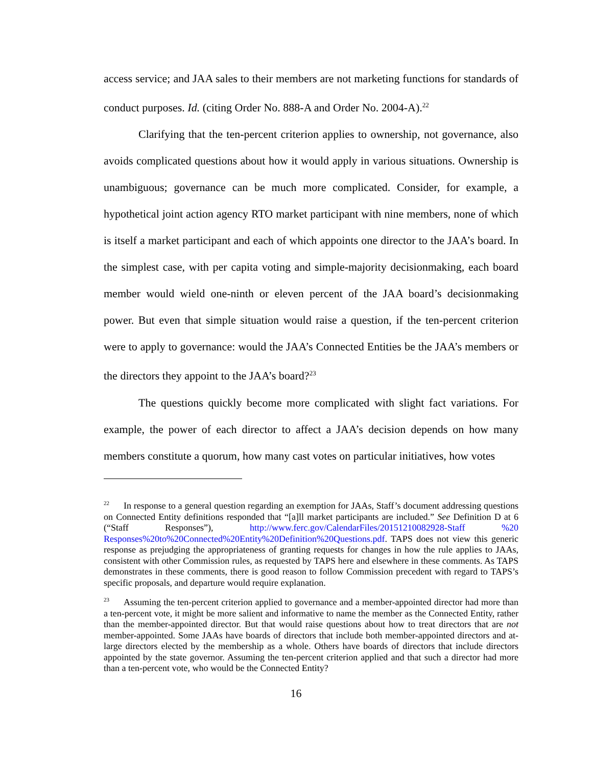access service; and JAA sales to their members are not marketing functions for standards of conduct purposes. Id. (citing Order No. 888-A and Order No. 2004-A).<sup>22</sup>
Clarifying that the ten-percent criterion applies to ownership, not governance, also avoids complicated questions about how it would apply in various situations. Ownership is unambiguous; governance can be much more complicated. Consider, for example, a hypothetical joint action agency RTO market participant with nine members, none of which is itself a market participant and each of which appoints one director to the JAA’s board. In the simplest case, with per capita voting and simple-majority decisionmaking, each board member would wield one-ninth or eleven percent of the JAA board’s decisionmaking power. But even that simple situation would raise a question, if the ten-percent criterion were to apply to governance: would the JAA’s Connected Entities be the JAA’s members or the directors they appoint to the JAA’s board?<sup>23</sup>
The questions quickly become more complicated with slight fact variations. For example, the power of each director to affect a JAA’s decision depends on how many members constitute a quorum, how many cast votes on particular initiatives, how votes
<sup>22</sup> In response to a general question regarding an exemption for JAAs, Staff’s document addressing questions on Connected Entity definitions responded that “[a]ll market participants are included.” See Definition D at 6 (“Staff Responses”), http://www.ferc.gov/CalendarFiles/20151210082928-Staff %20 Responses%20to%20Connected%20Entity%20Definition%20Questions.pdf. TAPS does not view this generic response as prejudging the appropriateness of granting requests for changes in how the rule applies to JAAs, consistent with other Commission rules, as requested by TAPS here and elsewhere in these comments. As TAPS demonstrates in these comments, there is good reason to follow Commission precedent with regard to TAPS’s specific proposals, and departure would require explanation.
<sup>23</sup> Assuming the ten-percent criterion applied to governance and a member-appointed director had more than a ten-percent vote, it might be more salient and informative to name the member as the Connected Entity, rather than the member-appointed director. But that would raise questions about how to treat directors that are not member-appointed. Some JAAs have boards of directors that include both member-appointed directors and at-large directors elected by the membership as a whole. Others have boards of directors that include directors appointed by the state governor. Assuming the ten-percent criterion applied and that such a director had more than a ten-percent vote, who would be the Connected Entity?
16